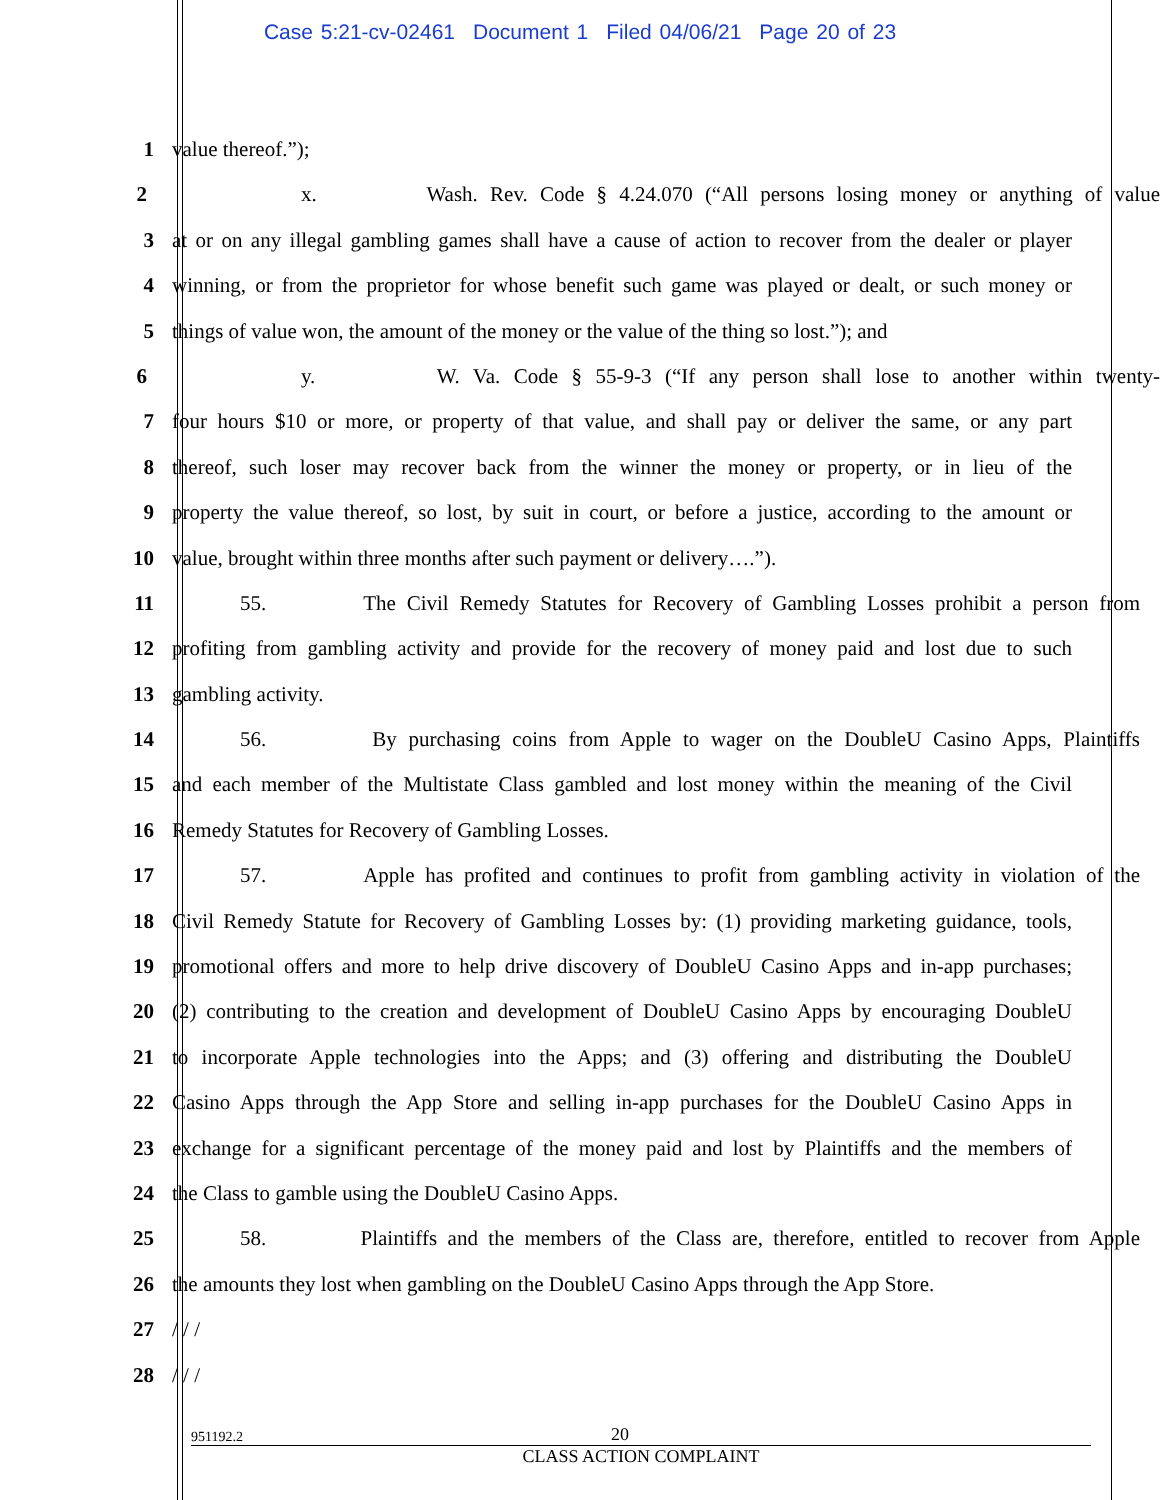Case 5:21-cv-02461 Document 1 Filed 04/06/21 Page 20 of 23
1 value thereof.”);
2 x. Wash. Rev. Code § 4.24.070 (“All persons losing money or anything of value
3 at or on any illegal gambling games shall have a cause of action to recover from the dealer or player
4 winning, or from the proprietor for whose benefit such game was played or dealt, or such money or
5 things of value won, the amount of the money or the value of the thing so lost.”); and
6 y. W. Va. Code § 55-9-3 (“If any person shall lose to another within twenty-
7 four hours $10 or more, or property of that value, and shall pay or deliver the same, or any part
8 thereof, such loser may recover back from the winner the money or property, or in lieu of the
9 property the value thereof, so lost, by suit in court, or before a justice, according to the amount or
10 value, brought within three months after such payment or delivery….”).
11 55. The Civil Remedy Statutes for Recovery of Gambling Losses prohibit a person from
12 profiting from gambling activity and provide for the recovery of money paid and lost due to such
13 gambling activity.
14 56. By purchasing coins from Apple to wager on the DoubleU Casino Apps, Plaintiffs
15 and each member of the Multistate Class gambled and lost money within the meaning of the Civil
16 Remedy Statutes for Recovery of Gambling Losses.
17 57. Apple has profited and continues to profit from gambling activity in violation of the
18 Civil Remedy Statute for Recovery of Gambling Losses by: (1) providing marketing guidance, tools,
19 promotional offers and more to help drive discovery of DoubleU Casino Apps and in-app purchases;
20 (2) contributing to the creation and development of DoubleU Casino Apps by encouraging DoubleU
21 to incorporate Apple technologies into the Apps; and (3) offering and distributing the DoubleU
22 Casino Apps through the App Store and selling in-app purchases for the DoubleU Casino Apps in
23 exchange for a significant percentage of the money paid and lost by Plaintiffs and the members of
24 the Class to gamble using the DoubleU Casino Apps.
25 58. Plaintiffs and the members of the Class are, therefore, entitled to recover from Apple
26 the amounts they lost when gambling on the DoubleU Casino Apps through the App Store.
27 / / /
28 / / /
951192.2 20
CLASS ACTION COMPLAINT